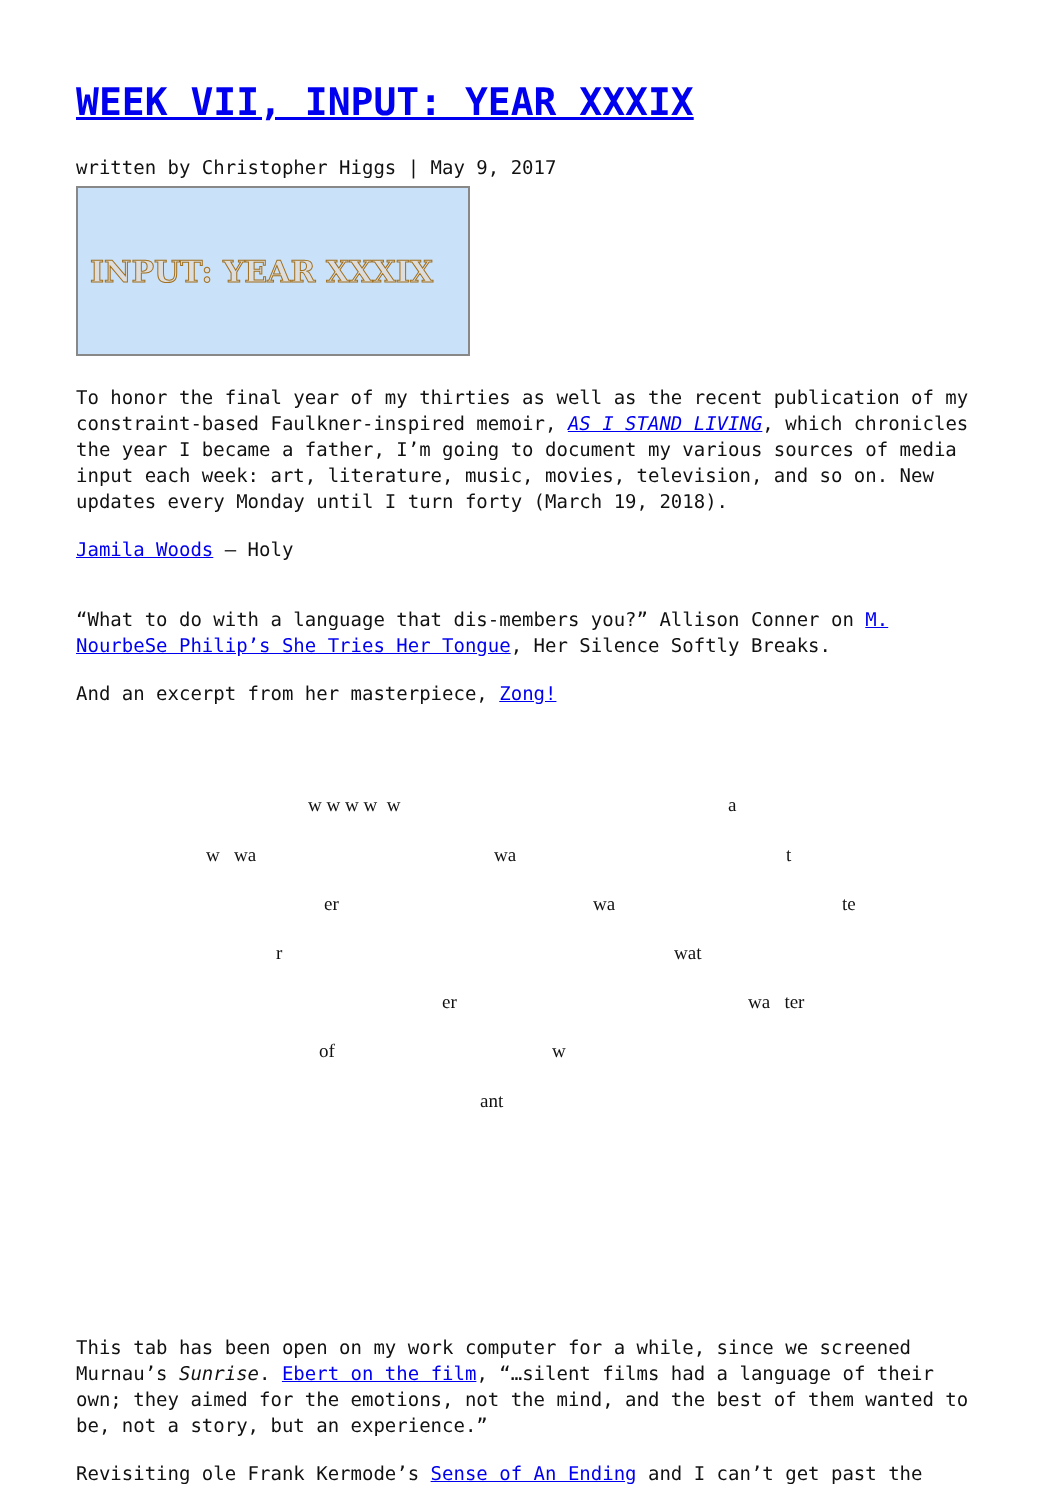WEEK VII, INPUT: YEAR XXXIX
written by Christopher Higgs | May 9, 2017
INPUT: YEAR XXXIX
To honor the final year of my thirties as well as the recent publication of my constraint-based Faulkner-inspired memoir, AS I STAND LIVING, which chronicles the year I became a father, I’m going to document my various sources of media input each week: art, literature, music, movies, television, and so on. New updates every Monday until I turn forty (March 19, 2018).
Jamila Woods – Holy
“What to do with a language that dis-members you?” Allison Conner on M. NourbeSe Philip’s She Tries Her Tongue, Her Silence Softly Breaks.
And an excerpt from her masterpiece, Zong!
w w w w w a
w wa wa t
er wa te
r wat
er wa ter
of w
ant
This tab has been open on my work computer for a while, since we screened Murnau’s Sunrise. Ebert on the film, “…silent films had a language of their own; they aimed for the emotions, not the mind, and the best of them wanted to be, not a story, but an experience.”
Revisiting ole Frank Kermode’s Sense of An Ending and I can’t get past the